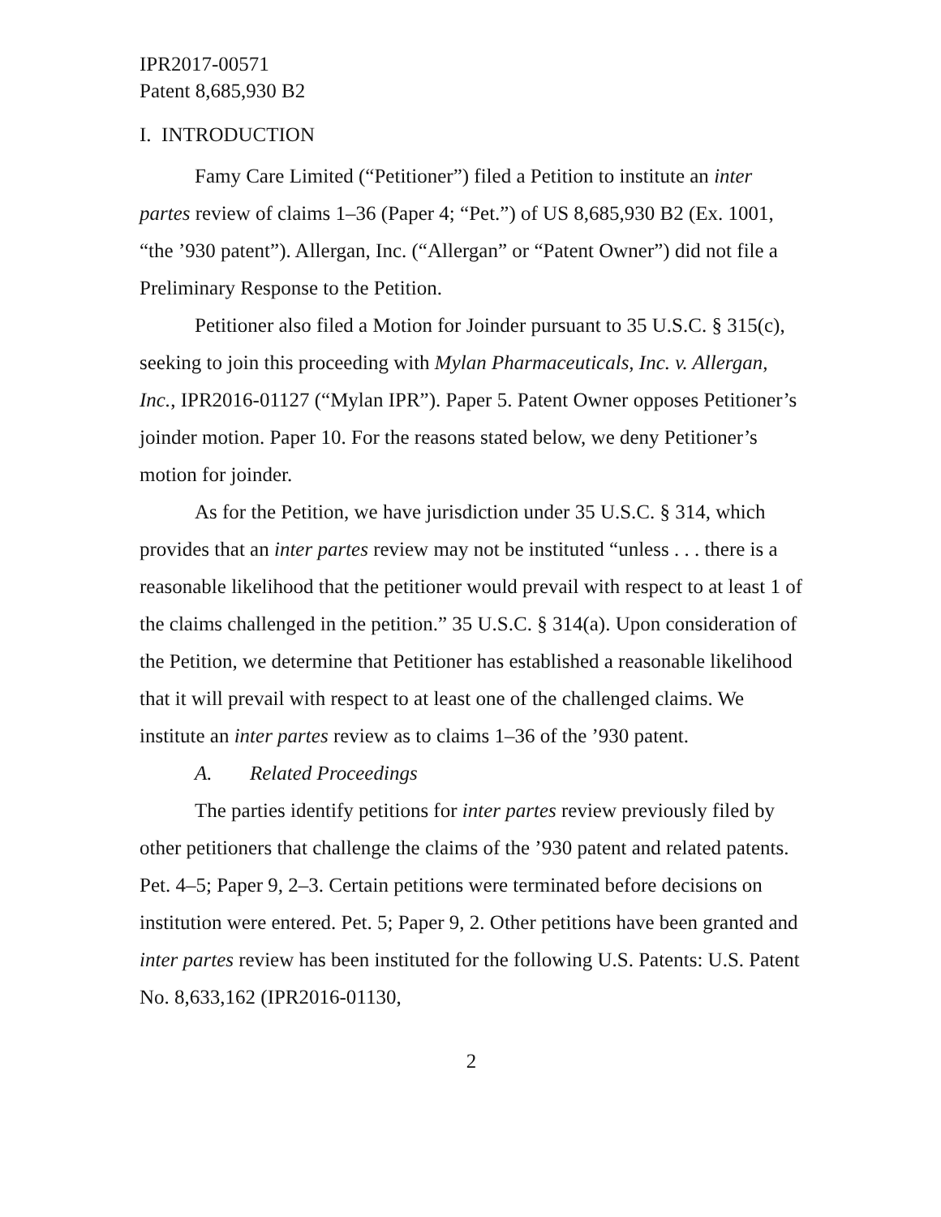IPR2017-00571
Patent 8,685,930 B2
I. INTRODUCTION
Famy Care Limited (“Petitioner”) filed a Petition to institute an inter partes review of claims 1–36 (Paper 4; “Pet.”) of US 8,685,930 B2 (Ex. 1001, “the ’930 patent”). Allergan, Inc. (“Allergan” or “Patent Owner”) did not file a Preliminary Response to the Petition.
Petitioner also filed a Motion for Joinder pursuant to 35 U.S.C. § 315(c), seeking to join this proceeding with Mylan Pharmaceuticals, Inc. v. Allergan, Inc., IPR2016-01127 (“Mylan IPR”). Paper 5. Patent Owner opposes Petitioner’s joinder motion. Paper 10. For the reasons stated below, we deny Petitioner’s motion for joinder.
As for the Petition, we have jurisdiction under 35 U.S.C. § 314, which provides that an inter partes review may not be instituted “unless . . . there is a reasonable likelihood that the petitioner would prevail with respect to at least 1 of the claims challenged in the petition.” 35 U.S.C. § 314(a). Upon consideration of the Petition, we determine that Petitioner has established a reasonable likelihood that it will prevail with respect to at least one of the challenged claims. We institute an inter partes review as to claims 1–36 of the ’930 patent.
A. Related Proceedings
The parties identify petitions for inter partes review previously filed by other petitioners that challenge the claims of the ’930 patent and related patents. Pet. 4–5; Paper 9, 2–3. Certain petitions were terminated before decisions on institution were entered. Pet. 5; Paper 9, 2. Other petitions have been granted and inter partes review has been instituted for the following U.S. Patents: U.S. Patent No. 8,633,162 (IPR2016-01130,
2